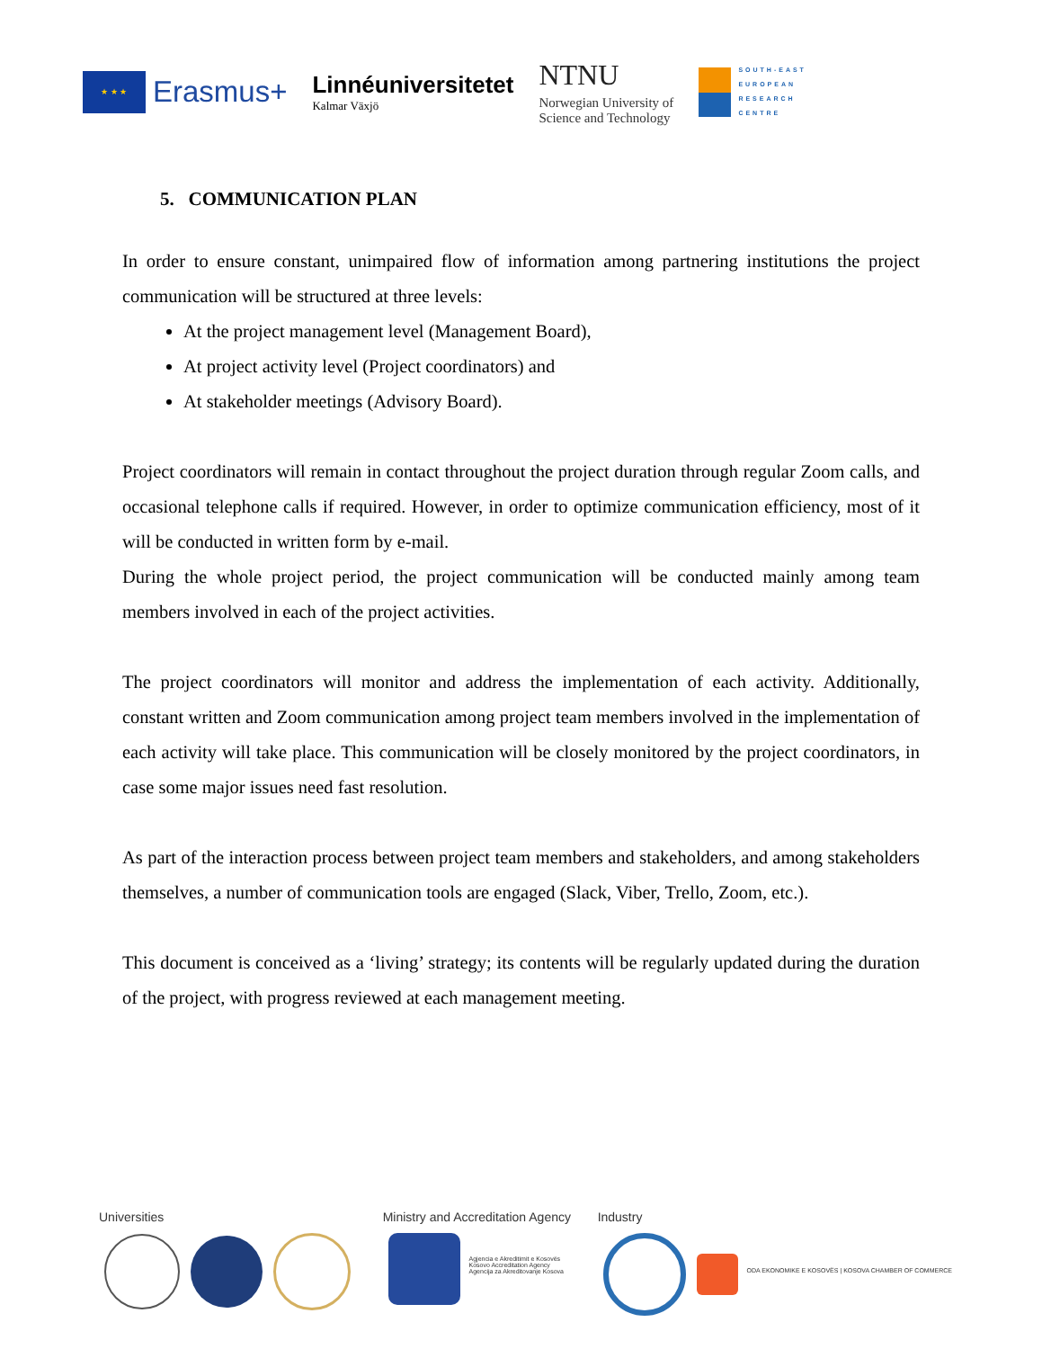★ ★ ★
Erasmus+
Linnéuniversitetet
Kalmar Växjö
NTNU
Norwegian University of
Science and Technology
SOUTH-EAST
EUROPEAN
RESEARCH
CENTRE
5. COMMUNICATION PLAN
In order to ensure constant, unimpaired flow of information among partnering institutions the project communication will be structured at three levels:
At the project management level (Management Board),
At project activity level (Project coordinators) and
At stakeholder meetings (Advisory Board).
Project coordinators will remain in contact throughout the project duration through regular Zoom calls, and occasional telephone calls if required. However, in order to optimize communication efficiency, most of it will be conducted in written form by e-mail.
During the whole project period, the project communication will be conducted mainly among team members involved in each of the project activities.
The project coordinators will monitor and address the implementation of each activity. Additionally, constant written and Zoom communication among project team members involved in the implementation of each activity will take place. This communication will be closely monitored by the project coordinators, in case some major issues need fast resolution.
As part of the interaction process between project team members and stakeholders, and among stakeholders themselves, a number of communication tools are engaged (Slack, Viber, Trello, Zoom, etc.).
This document is conceived as a ‘living’ strategy; its contents will be regularly updated during the duration of the project, with progress reviewed at each management meeting.
Universities
Ministry and Accreditation Agency
Agjencia e Akreditimit e Kosovës
Kosovo Accreditation Agency
Agencija za Akreditovanje Kosova
Industry
ODA EKONOMIKE E KOSOVËS | KOSOVA CHAMBER OF COMMERCE